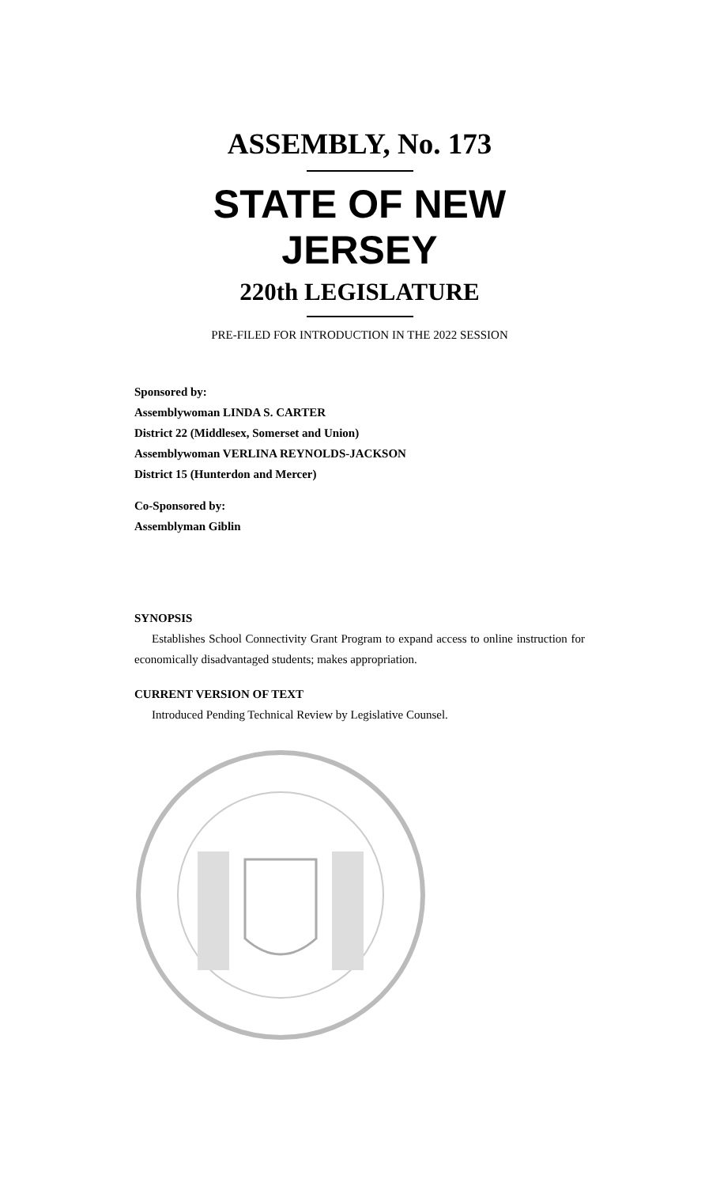ASSEMBLY, No. 173
STATE OF NEW JERSEY
220th LEGISLATURE
PRE-FILED FOR INTRODUCTION IN THE 2022 SESSION
Sponsored by:
Assemblywoman LINDA S. CARTER
District 22 (Middlesex, Somerset and Union)
Assemblywoman VERLINA REYNOLDS-JACKSON
District 15 (Hunterdon and Mercer)
Co-Sponsored by:
Assemblyman Giblin
SYNOPSIS
Establishes School Connectivity Grant Program to expand access to online instruction for economically disadvantaged students; makes appropriation.
CURRENT VERSION OF TEXT
Introduced Pending Technical Review by Legislative Counsel.